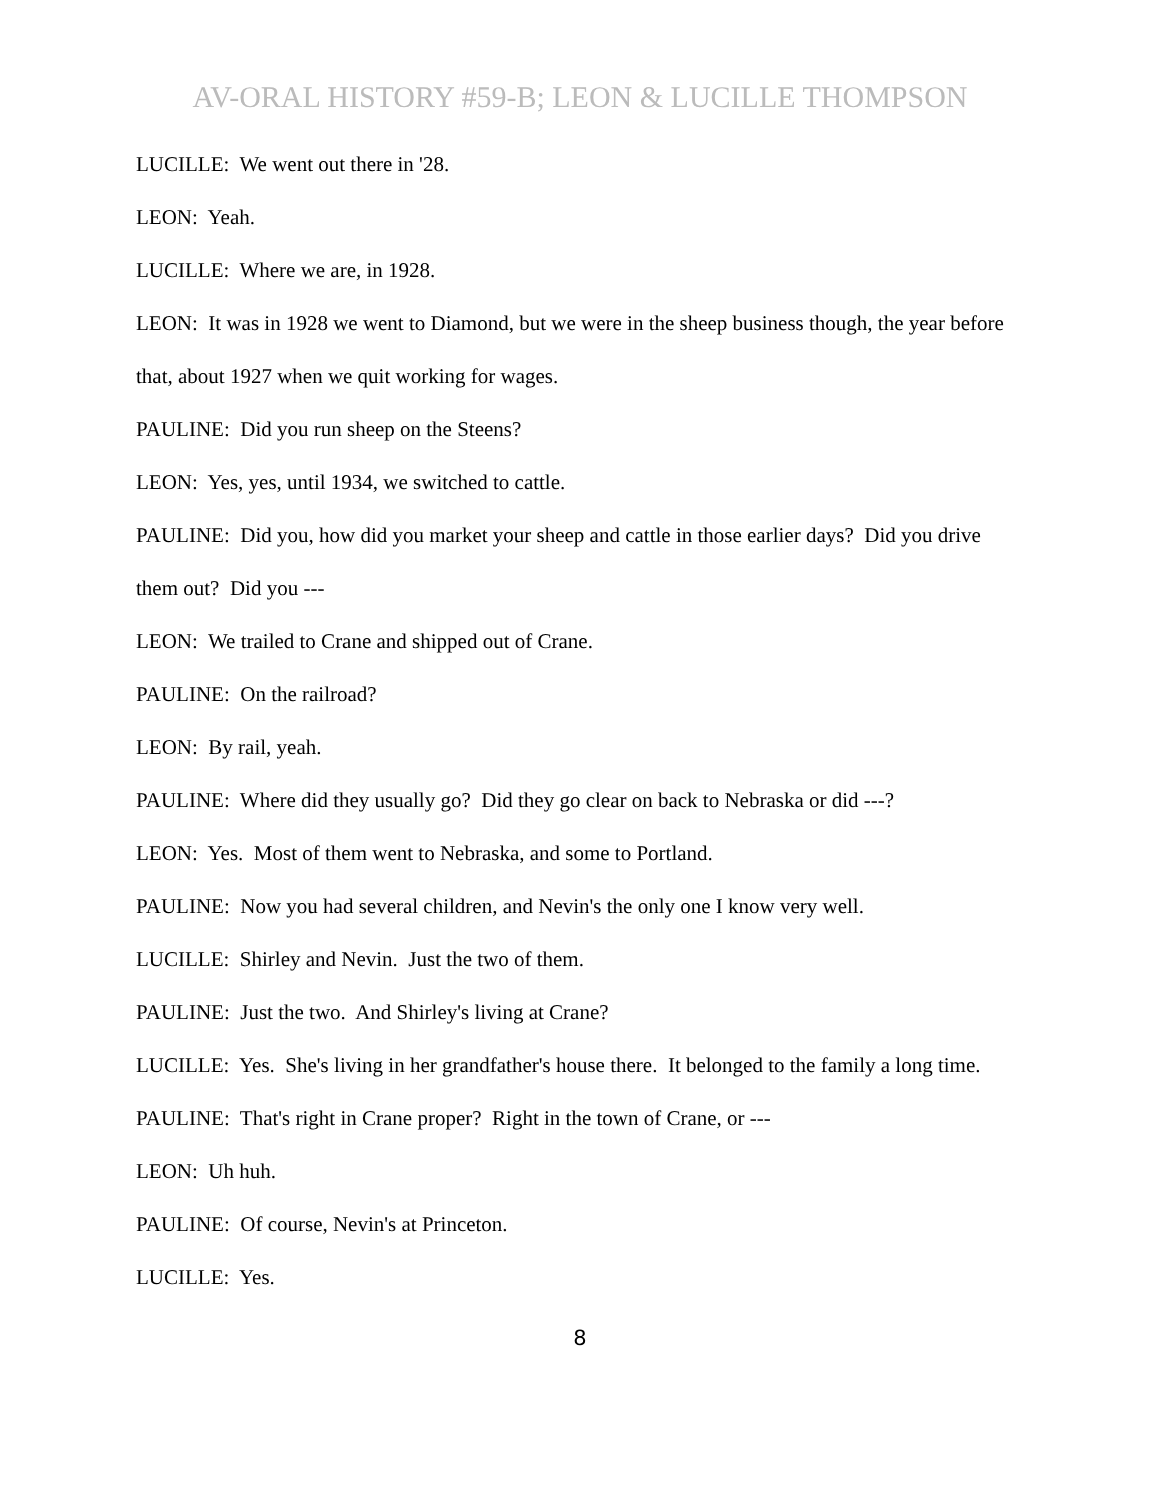AV-ORAL HISTORY #59-B; LEON & LUCILLE THOMPSON
LUCILLE: We went out there in '28.
LEON: Yeah.
LUCILLE: Where we are, in 1928.
LEON: It was in 1928 we went to Diamond, but we were in the sheep business though, the year before that, about 1927 when we quit working for wages.
PAULINE: Did you run sheep on the Steens?
LEON: Yes, yes, until 1934, we switched to cattle.
PAULINE: Did you, how did you market your sheep and cattle in those earlier days? Did you drive them out? Did you ---
LEON: We trailed to Crane and shipped out of Crane.
PAULINE: On the railroad?
LEON: By rail, yeah.
PAULINE: Where did they usually go? Did they go clear on back to Nebraska or did ---?
LEON: Yes. Most of them went to Nebraska, and some to Portland.
PAULINE: Now you had several children, and Nevin's the only one I know very well.
LUCILLE: Shirley and Nevin. Just the two of them.
PAULINE: Just the two. And Shirley's living at Crane?
LUCILLE: Yes. She's living in her grandfather's house there. It belonged to the family a long time.
PAULINE: That's right in Crane proper? Right in the town of Crane, or ---
LEON: Uh huh.
PAULINE: Of course, Nevin's at Princeton.
LUCILLE: Yes.
8